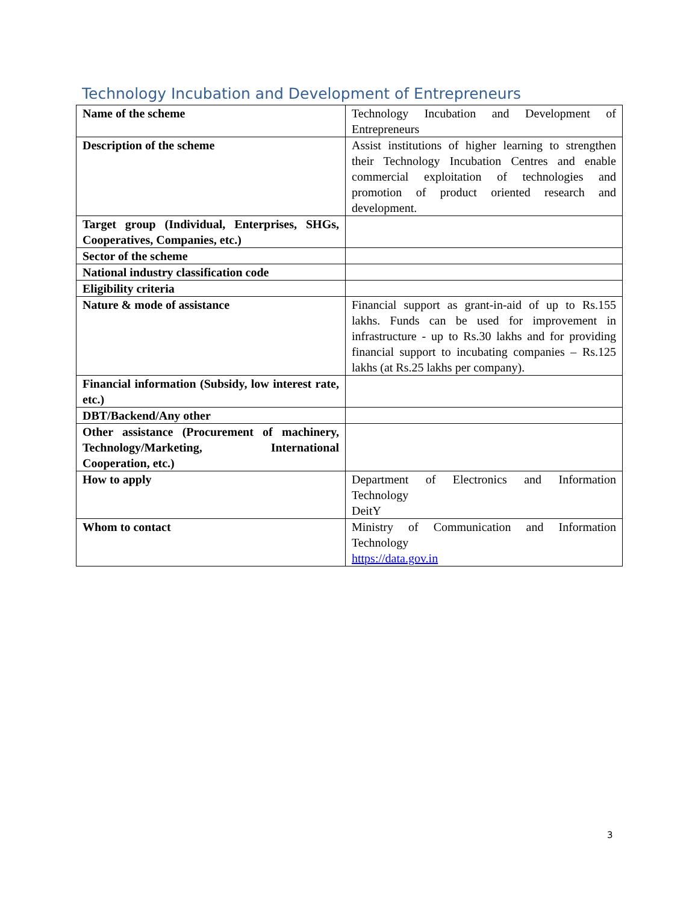Technology Incubation and Development of Entrepreneurs
| Name of the scheme | Technology Incubation and Development of Entrepreneurs |
| Description of the scheme | Assist institutions of higher learning to strengthen their Technology Incubation Centres and enable commercial exploitation of technologies and promotion of product oriented research and development. |
| Target group (Individual, Enterprises, SHGs, Cooperatives, Companies, etc.) | |
| Sector of the scheme | |
| National industry classification code | |
| Eligibility criteria | |
| Nature & mode of assistance | Financial support as grant-in-aid of up to Rs.155 lakhs. Funds can be used for improvement in infrastructure - up to Rs.30 lakhs and for providing financial support to incubating companies – Rs.125 lakhs (at Rs.25 lakhs per company). |
| Financial information (Subsidy, low interest rate, etc.) | |
| DBT/Backend/Any other | |
| Other assistance (Procurement of machinery, Technology/Marketing, International Cooperation, etc.) | |
| How to apply | Department of Electronics and Information Technology DeitY |
| Whom to contact | Ministry of Communication and Information Technology https://data.gov.in |
3